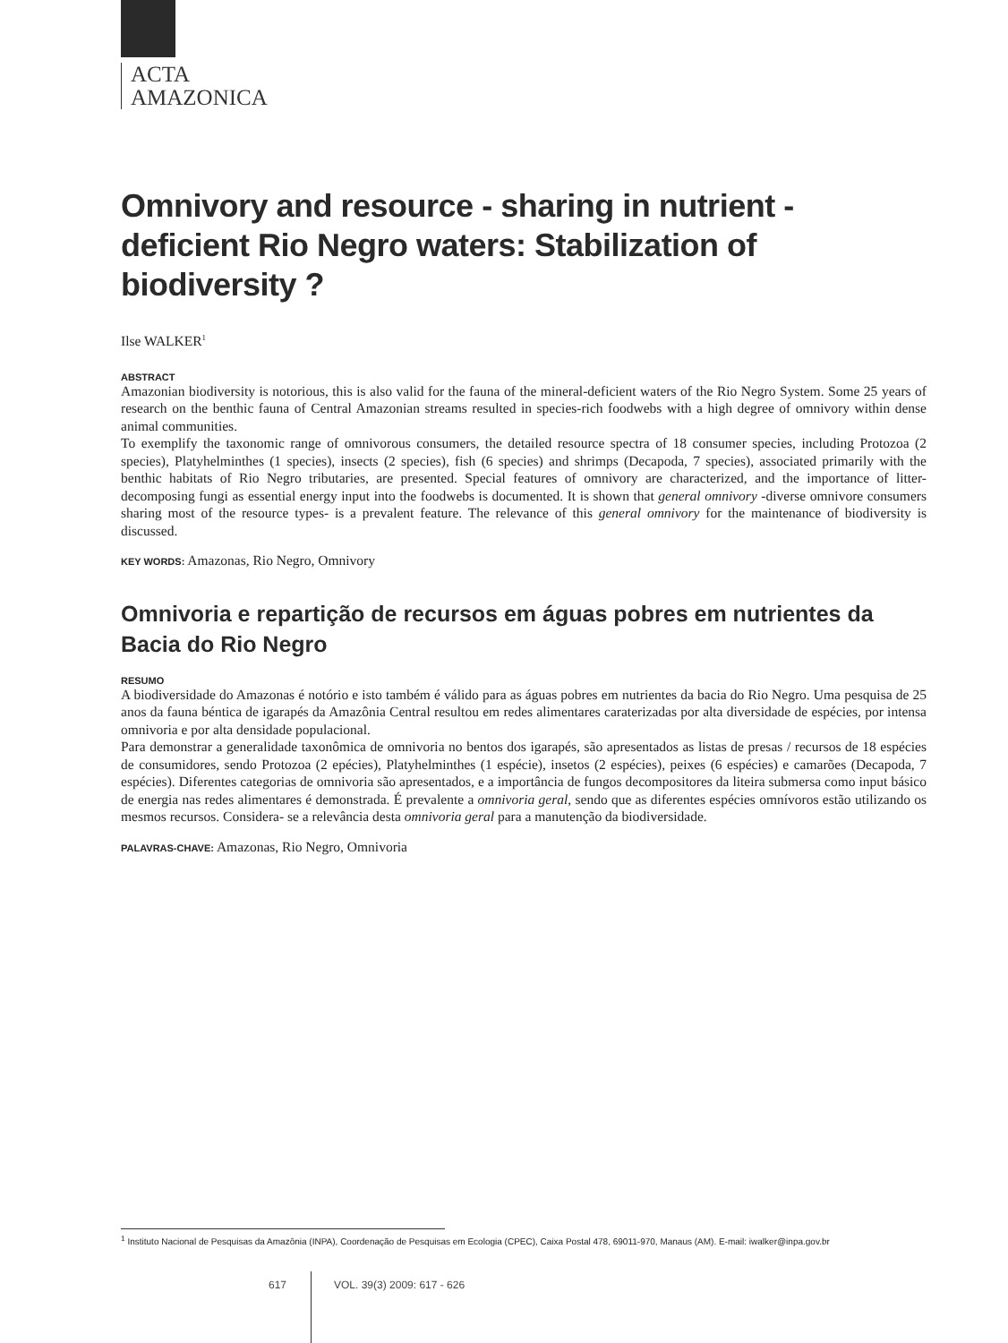ACTA
AMAZONICA
Omnivory and resource - sharing in nutrient - deficient Rio Negro waters: Stabilization of biodiversity ?
Ilse WALKER<sup>1</sup>
ABSTRACT
Amazonian biodiversity is notorious, this is also valid for the fauna of the mineral-deficient waters of the Rio Negro System. Some 25 years of research on the benthic fauna of Central Amazonian streams resulted in species-rich foodwebs with a high degree of omnivory within dense animal communities.
To exemplify the taxonomic range of omnivorous consumers, the detailed resource spectra of 18 consumer species, including Protozoa (2 species), Platyhelminthes (1 species), insects (2 species), fish (6 species) and shrimps (Decapoda, 7 species), associated primarily with the benthic habitats of Rio Negro tributaries, are presented. Special features of omnivory are characterized, and the importance of litter-decomposing fungi as essential energy input into the foodwebs is documented. It is shown that general omnivory -diverse omnivore consumers sharing most of the resource types- is a prevalent feature. The relevance of this general omnivory for the maintenance of biodiversity is discussed.
KEY WORDS: Amazonas, Rio Negro, Omnivory
Omnivoria e repartição de recursos em águas pobres em nutrientes da Bacia do Rio Negro
RESUMO
A biodiversidade do Amazonas é notório e isto também é válido para as águas pobres em nutrientes da bacia do Rio Negro. Uma pesquisa de 25 anos da fauna béntica de igarapés da Amazônia Central resultou em redes alimentares caraterizadas por alta diversidade de espécies, por intensa omnivoria e por alta densidade populacional.
Para demonstrar a generalidade taxonômica de omnivoria no bentos dos igarapés, são apresentados as listas de presas / recursos de 18 espécies de consumidores, sendo Protozoa (2 epécies), Platyhelminthes (1 espécie), insetos (2 espécies), peixes (6 espécies) e camarões (Decapoda, 7 espécies). Diferentes categorias de omnivoria são apresentados, e a importância de fungos decompositores da liteira submersa como input básico de energia nas redes alimentares é demonstrada. É prevalente a omnivoria geral, sendo que as diferentes espécies omnívoros estão utilizando os mesmos recursos. Considera- se a relevância desta omnivoria geral para a manutenção da biodiversidade.
PALAVRAS-CHAVE: Amazonas, Rio Negro, Omnivoria
<sup>1</sup> Instituto Nacional de Pesquisas da Amazônia (INPA), Coordenação de Pesquisas em Ecologia (CPEC), Caixa Postal 478, 69011-970, Manaus (AM). E-mail: iwalker@inpa.gov.br
617 VOL. 39(3) 2009: 617 - 626